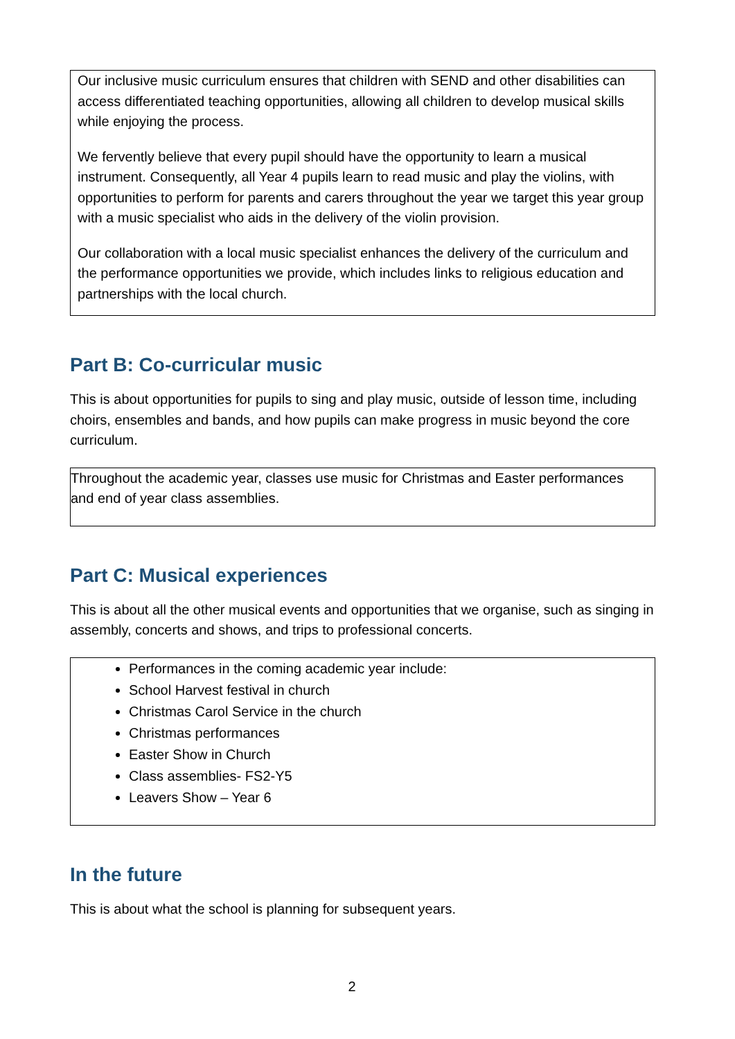Our inclusive music curriculum ensures that children with SEND and other disabilities can access differentiated teaching opportunities, allowing all children to develop musical skills while enjoying the process.
We fervently believe that every pupil should have the opportunity to learn a musical instrument. Consequently, all Year 4 pupils learn to read music and play the violins, with opportunities to perform for parents and carers throughout the year we target this year group with a music specialist who aids in the delivery of the violin provision.
Our collaboration with a local music specialist enhances the delivery of the curriculum and the performance opportunities we provide, which includes links to religious education and partnerships with the local church.
Part B: Co-curricular music
This is about opportunities for pupils to sing and play music, outside of lesson time, including choirs, ensembles and bands, and how pupils can make progress in music beyond the core curriculum.
Throughout the academic year, classes use music for Christmas and Easter performances and end of year class assemblies.
Part C: Musical experiences
This is about all the other musical events and opportunities that we organise, such as singing in assembly, concerts and shows, and trips to professional concerts.
Performances in the coming academic year include:
School Harvest festival in church
Christmas Carol Service in the church
Christmas performances
Easter Show in Church
Class assemblies- FS2-Y5
Leavers Show – Year 6
In the future
This is about what the school is planning for subsequent years.
2